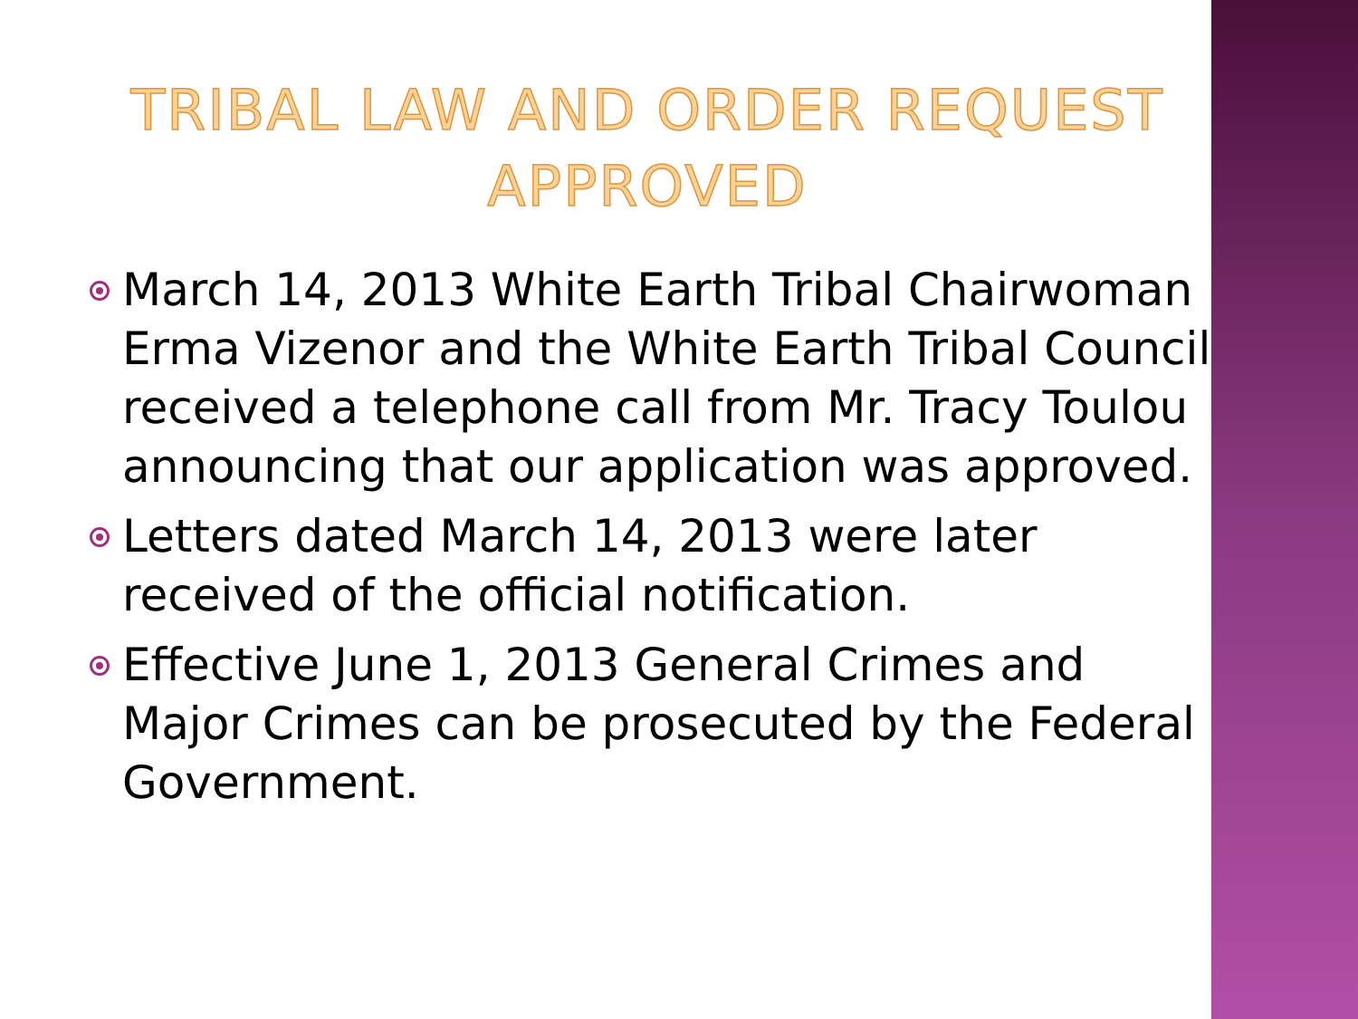TRIBAL LAW AND ORDER REQUEST
APPROVED
March 14, 2013 White Earth Tribal Chairwoman Erma Vizenor and the White Earth Tribal Council received a telephone call from Mr. Tracy Toulou announcing that our application was approved.
Letters dated March 14, 2013 were later received of the official notification.
Effective June 1, 2013 General Crimes and Major Crimes can be prosecuted by the Federal Government.